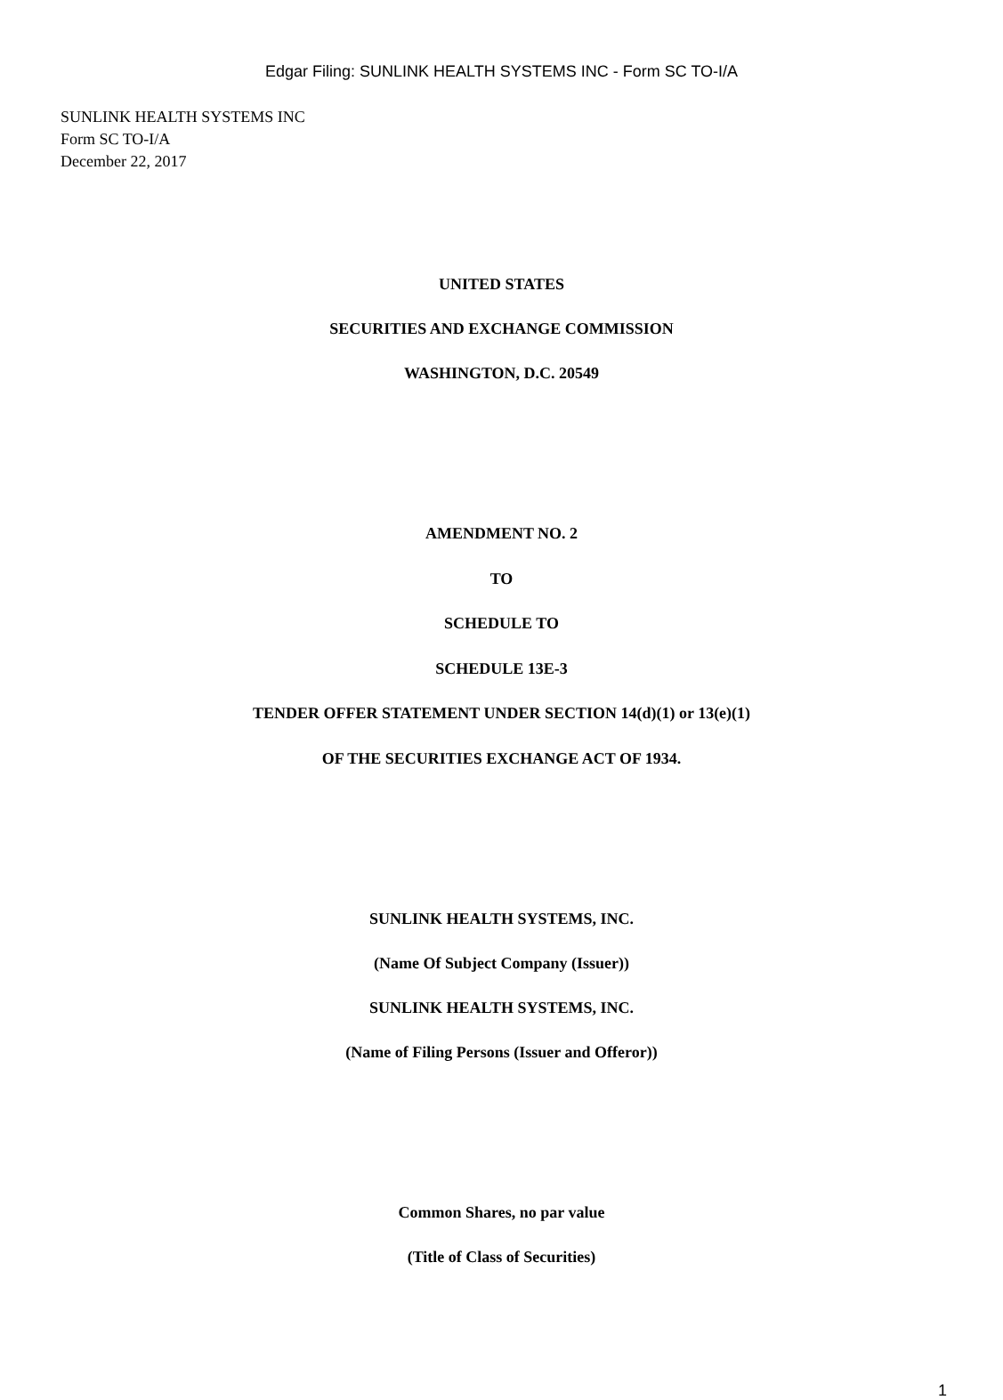Edgar Filing: SUNLINK HEALTH SYSTEMS INC - Form SC TO-I/A
SUNLINK HEALTH SYSTEMS INC
Form SC TO-I/A
December 22, 2017
UNITED STATES
SECURITIES AND EXCHANGE COMMISSION
WASHINGTON, D.C. 20549
AMENDMENT NO. 2
TO
SCHEDULE TO
SCHEDULE 13E-3
TENDER OFFER STATEMENT UNDER SECTION 14(d)(1) or 13(e)(1)
OF THE SECURITIES EXCHANGE ACT OF 1934.
SUNLINK HEALTH SYSTEMS, INC.
(Name Of Subject Company (Issuer))
SUNLINK HEALTH SYSTEMS, INC.
(Name of Filing Persons (Issuer and Offeror))
Common Shares, no par value
(Title of Class of Securities)
1